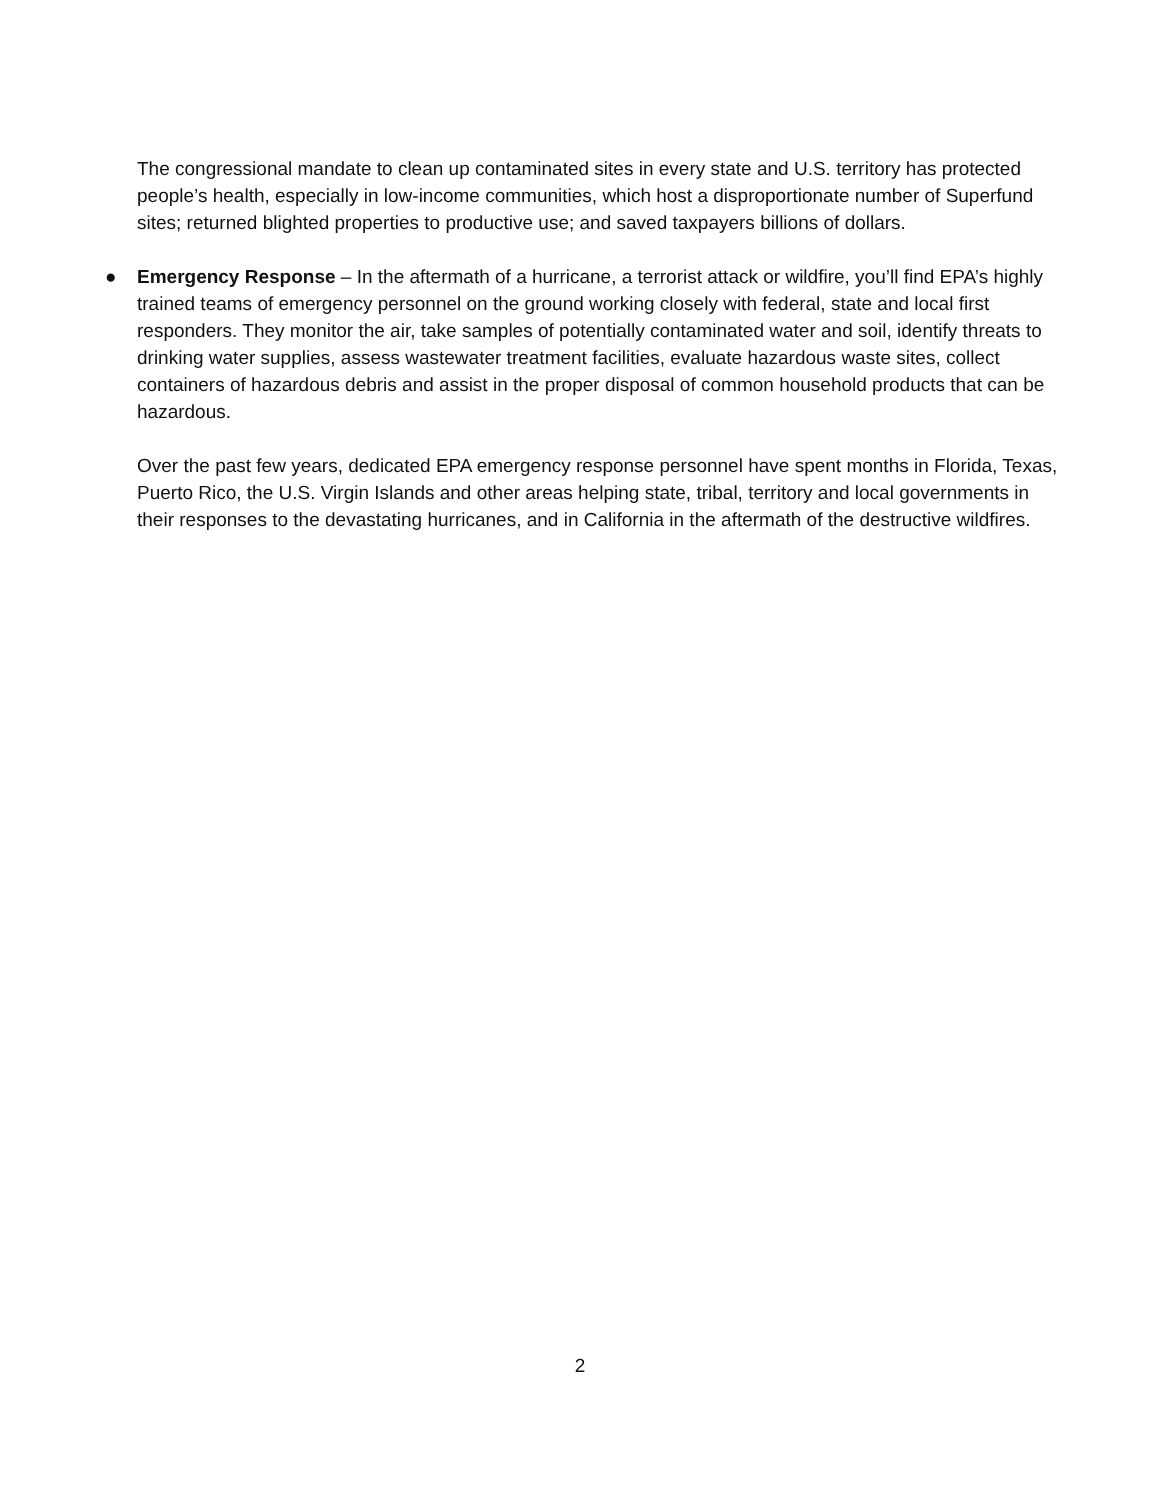The congressional mandate to clean up contaminated sites in every state and U.S. territory has protected people’s health, especially in low-income communities, which host a disproportionate number of Superfund sites; returned blighted properties to productive use; and saved taxpayers billions of dollars.
●
Emergency Response – In the aftermath of a hurricane, a terrorist attack or wildfire, you’ll find EPA’s highly trained teams of emergency personnel on the ground working closely with federal, state and local first responders. They monitor the air, take samples of potentially contaminated water and soil, identify threats to drinking water supplies, assess wastewater treatment facilities, evaluate hazardous waste sites, collect containers of hazardous debris and assist in the proper disposal of common household products that can be hazardous.
Over the past few years, dedicated EPA emergency response personnel have spent months in Florida, Texas, Puerto Rico, the U.S. Virgin Islands and other areas helping state, tribal, territory and local governments in their responses to the devastating hurricanes, and in California in the aftermath of the destructive wildfires.
2